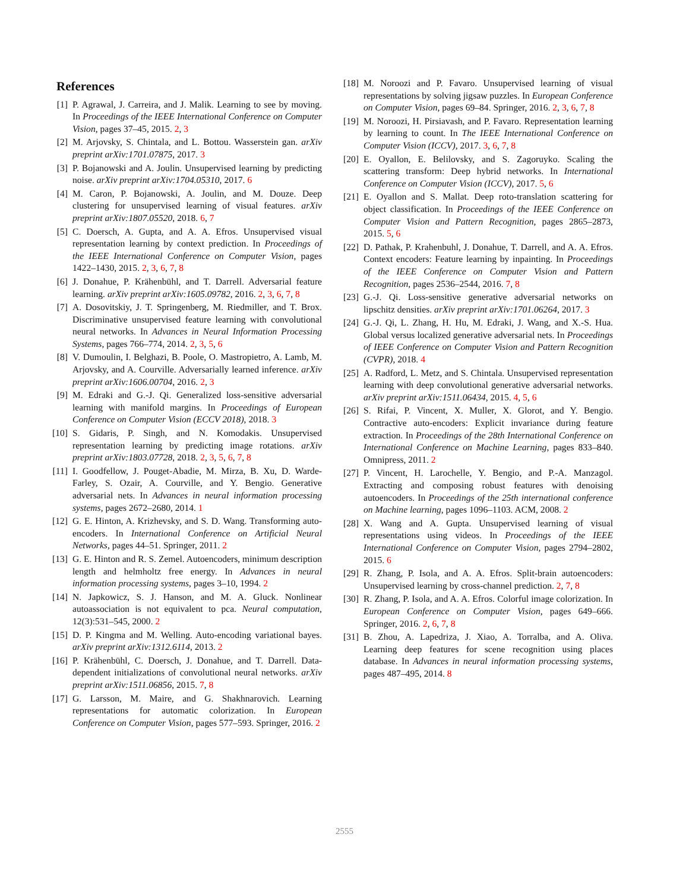References
[1] P. Agrawal, J. Carreira, and J. Malik. Learning to see by moving. In Proceedings of the IEEE International Conference on Computer Vision, pages 37–45, 2015. 2, 3
[2] M. Arjovsky, S. Chintala, and L. Bottou. Wasserstein gan. arXiv preprint arXiv:1701.07875, 2017. 3
[3] P. Bojanowski and A. Joulin. Unsupervised learning by predicting noise. arXiv preprint arXiv:1704.05310, 2017. 6
[4] M. Caron, P. Bojanowski, A. Joulin, and M. Douze. Deep clustering for unsupervised learning of visual features. arXiv preprint arXiv:1807.05520, 2018. 6, 7
[5] C. Doersch, A. Gupta, and A. A. Efros. Unsupervised visual representation learning by context prediction. In Proceedings of the IEEE International Conference on Computer Vision, pages 1422–1430, 2015. 2, 3, 6, 7, 8
[6] J. Donahue, P. Krähenbühl, and T. Darrell. Adversarial feature learning. arXiv preprint arXiv:1605.09782, 2016. 2, 3, 6, 7, 8
[7] A. Dosovitskiy, J. T. Springenberg, M. Riedmiller, and T. Brox. Discriminative unsupervised feature learning with convolutional neural networks. In Advances in Neural Information Processing Systems, pages 766–774, 2014. 2, 3, 5, 6
[8] V. Dumoulin, I. Belghazi, B. Poole, O. Mastropietro, A. Lamb, M. Arjovsky, and A. Courville. Adversarially learned inference. arXiv preprint arXiv:1606.00704, 2016. 2, 3
[9] M. Edraki and G.-J. Qi. Generalized loss-sensitive adversarial learning with manifold margins. In Proceedings of European Conference on Computer Vision (ECCV 2018), 2018. 3
[10]
S. Gidaris, P. Singh, and N. Komodakis. Unsupervised representation learning by predicting image rotations. arXiv preprint arXiv:1803.07728, 2018. 2, 3, 5, 6, 7, 8
[11]
I. Goodfellow, J. Pouget-Abadie, M. Mirza, B. Xu, D. Warde-Farley, S. Ozair, A. Courville, and Y. Bengio. Generative adversarial nets. In Advances in neural information processing systems, pages 2672–2680, 2014. 1
[12]
G. E. Hinton, A. Krizhevsky, and S. D. Wang. Transforming auto-encoders. In International Conference on Artificial Neural Networks, pages 44–51. Springer, 2011. 2
[13]
G. E. Hinton and R. S. Zemel. Autoencoders, minimum description length and helmholtz free energy. In Advances in neural information processing systems, pages 3–10, 1994. 2
[14]
N. Japkowicz, S. J. Hanson, and M. A. Gluck. Nonlinear autoassociation is not equivalent to pca. Neural computation, 12(3):531–545, 2000. 2
[15]
D. P. Kingma and M. Welling. Auto-encoding variational bayes. arXiv preprint arXiv:1312.6114, 2013. 2
[16]
P. Krähenbühl, C. Doersch, J. Donahue, and T. Darrell. Data-dependent initializations of convolutional neural networks. arXiv preprint arXiv:1511.06856, 2015. 7, 8
[17]
G. Larsson, M. Maire, and G. Shakhnarovich. Learning representations for automatic colorization. In European Conference on Computer Vision, pages 577–593. Springer, 2016. 2
[18]
M. Noroozi and P. Favaro. Unsupervised learning of visual representations by solving jigsaw puzzles. In European Conference on Computer Vision, pages 69–84. Springer, 2016. 2, 3, 6, 7, 8
[19]
M. Noroozi, H. Pirsiavash, and P. Favaro. Representation learning by learning to count. In The IEEE International Conference on Computer Vision (ICCV), 2017. 3, 6, 7, 8
[20]
E. Oyallon, E. Belilovsky, and S. Zagoruyko. Scaling the scattering transform: Deep hybrid networks. In International Conference on Computer Vision (ICCV), 2017. 5, 6
[21]
E. Oyallon and S. Mallat. Deep roto-translation scattering for object classification. In Proceedings of the IEEE Conference on Computer Vision and Pattern Recognition, pages 2865–2873, 2015. 5, 6
[22]
D. Pathak, P. Krahenbuhl, J. Donahue, T. Darrell, and A. A. Efros. Context encoders: Feature learning by inpainting. In Proceedings of the IEEE Conference on Computer Vision and Pattern Recognition, pages 2536–2544, 2016. 7, 8
[23]
G.-J. Qi. Loss-sensitive generative adversarial networks on lipschitz densities. arXiv preprint arXiv:1701.06264, 2017. 3
[24]
G.-J. Qi, L. Zhang, H. Hu, M. Edraki, J. Wang, and X.-S. Hua. Global versus localized generative adversarial nets. In Proceedings of IEEE Conference on Computer Vision and Pattern Recognition (CVPR), 2018. 4
[25]
A. Radford, L. Metz, and S. Chintala. Unsupervised representation learning with deep convolutional generative adversarial networks. arXiv preprint arXiv:1511.06434, 2015. 4, 5, 6
[26]
S. Rifai, P. Vincent, X. Muller, X. Glorot, and Y. Bengio. Contractive auto-encoders: Explicit invariance during feature extraction. In Proceedings of the 28th International Conference on International Conference on Machine Learning, pages 833–840. Omnipress, 2011. 2
[27]
P. Vincent, H. Larochelle, Y. Bengio, and P.-A. Manzagol. Extracting and composing robust features with denoising autoencoders. In Proceedings of the 25th international conference on Machine learning, pages 1096–1103. ACM, 2008. 2
[28]
X. Wang and A. Gupta. Unsupervised learning of visual representations using videos. In Proceedings of the IEEE International Conference on Computer Vision, pages 2794–2802, 2015. 6
[29]
R. Zhang, P. Isola, and A. A. Efros. Split-brain autoencoders: Unsupervised learning by cross-channel prediction. 2, 7, 8
[30]
R. Zhang, P. Isola, and A. A. Efros. Colorful image colorization. In European Conference on Computer Vision, pages 649–666. Springer, 2016. 2, 6, 7, 8
[31]
B. Zhou, A. Lapedriza, J. Xiao, A. Torralba, and A. Oliva. Learning deep features for scene recognition using places database. In Advances in neural information processing systems, pages 487–495, 2014. 8
2555